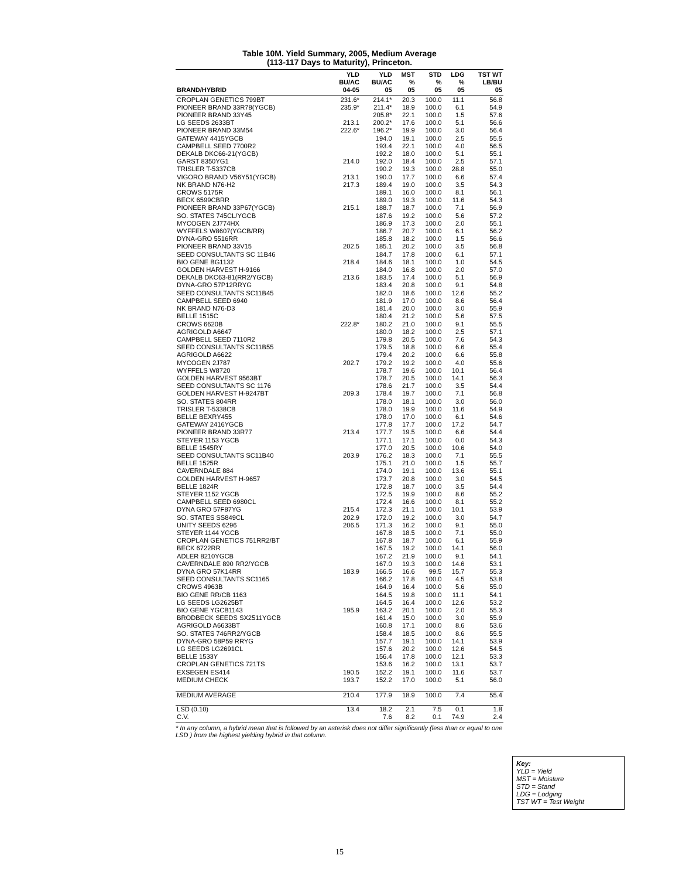Table 10M. Yield Summary, 2005, Medium Average
(113-117 Days to Maturity), Princeton.
| BRAND/HYBRID | YLD BU/AC 04-05 | YLD BU/AC 05 | MST % 05 | STD % 05 | LDG % 05 | TST WT LB/BU 05 |
| --- | --- | --- | --- | --- | --- | --- |
| CROPLAN GENETICS 799BT | 231.6* | 214.1* | 20.3 | 100.0 | 11.1 | 56.8 |
| PIONEER BRAND 33R78(YGCB) | 235.9* | 211.4* | 18.9 | 100.0 | 6.1 | 54.9 |
| PIONEER BRAND 33Y45 | | 205.8* | 22.1 | 100.0 | 1.5 | 57.6 |
| LG SEEDS 2633BT | 213.1 | 200.2* | 17.6 | 100.0 | 5.1 | 56.6 |
| PIONEER BRAND 33M54 | 222.6* | 196.2* | 19.9 | 100.0 | 3.0 | 56.4 |
| GATEWAY 4415YGCB | | 194.0 | 19.1 | 100.0 | 2.5 | 55.5 |
| CAMPBELL SEED 7700R2 | | 193.4 | 22.1 | 100.0 | 4.0 | 56.5 |
| DEKALB DKC66-21(YGCB) | | 192.2 | 18.0 | 100.0 | 5.1 | 55.1 |
| GARST 8350YG1 | 214.0 | 192.0 | 18.4 | 100.0 | 2.5 | 57.1 |
| TRISLER T-5337CB | | 190.2 | 19.3 | 100.0 | 28.8 | 55.0 |
| VIGORO BRAND V56Y51(YGCB) | 213.1 | 190.0 | 17.7 | 100.0 | 6.6 | 57.4 |
| NK BRAND N76-H2 | 217.3 | 189.4 | 19.0 | 100.0 | 3.5 | 54.3 |
| CROWS 5175R | | 189.1 | 16.0 | 100.0 | 8.1 | 56.1 |
| BECK 6599CBRR | | 189.0 | 19.3 | 100.0 | 11.6 | 54.3 |
| PIONEER BRAND 33P67(YGCB) | 215.1 | 188.7 | 18.7 | 100.0 | 7.1 | 56.9 |
| SO. STATES 745CL/YGCB | | 187.6 | 19.2 | 100.0 | 5.6 | 57.2 |
| MYCOGEN 2J774HX | | 186.9 | 17.3 | 100.0 | 2.0 | 55.1 |
| WYFFELS W8607(YGCB/RR) | | 186.7 | 20.7 | 100.0 | 6.1 | 56.2 |
| DYNA-GRO 5516RR | | 185.8 | 18.2 | 100.0 | 1.5 | 56.6 |
| PIONEER BRAND 33V15 | 202.5 | 185.1 | 20.2 | 100.0 | 3.5 | 56.8 |
| SEED CONSULTANTS SC 11B46 | | 184.7 | 17.8 | 100.0 | 6.1 | 57.1 |
| BIO GENE BG1132 | 218.4 | 184.6 | 18.1 | 100.0 | 1.0 | 54.5 |
| GOLDEN HARVEST H-9166 | | 184.0 | 16.8 | 100.0 | 2.0 | 57.0 |
| DEKALB DKC63-81(RR2/YGCB) | 213.6 | 183.5 | 17.4 | 100.0 | 5.1 | 56.9 |
| DYNA-GRO 57P12RRYG | | 183.4 | 20.8 | 100.0 | 9.1 | 54.8 |
| SEED CONSULTANTS SC11B45 | | 182.0 | 18.6 | 100.0 | 12.6 | 55.2 |
| CAMPBELL SEED 6940 | | 181.9 | 17.0 | 100.0 | 8.6 | 56.4 |
| NK BRAND N76-D3 | | 181.4 | 20.0 | 100.0 | 3.0 | 55.9 |
| BELLE 1515C | | 180.4 | 21.2 | 100.0 | 5.6 | 57.5 |
| CROWS 6620B | 222.8* | 180.2 | 21.0 | 100.0 | 9.1 | 55.5 |
| AGRIGOLD A6647 | | 180.0 | 18.2 | 100.0 | 2.5 | 57.1 |
| CAMPBELL SEED 7110R2 | | 179.8 | 20.5 | 100.0 | 7.6 | 54.3 |
| SEED CONSULTANTS SC11B55 | | 179.5 | 18.8 | 100.0 | 6.6 | 55.4 |
| AGRIGOLD A6622 | | 179.4 | 20.2 | 100.0 | 6.6 | 55.8 |
| MYCOGEN 2J787 | 202.7 | 179.2 | 19.2 | 100.0 | 4.0 | 55.6 |
| WYFFELS W8720 | | 178.7 | 19.6 | 100.0 | 10.1 | 56.4 |
| GOLDEN HARVEST 9563BT | | 178.7 | 20.5 | 100.0 | 14.1 | 56.3 |
| SEED CONSULTANTS SC 1176 | | 178.6 | 21.7 | 100.0 | 3.5 | 54.4 |
| GOLDEN HARVEST H-9247BT | 209.3 | 178.4 | 19.7 | 100.0 | 7.1 | 56.8 |
| SO. STATES 804RR | | 178.0 | 18.1 | 100.0 | 3.0 | 56.0 |
| TRISLER T-5338CB | | 178.0 | 19.9 | 100.0 | 11.6 | 54.9 |
| BELLE BEXRY455 | | 178.0 | 17.0 | 100.0 | 6.1 | 54.6 |
| GATEWAY 2416YGCB | | 177.8 | 17.7 | 100.0 | 17.2 | 54.7 |
| PIONEER BRAND 33R77 | 213.4 | 177.7 | 19.5 | 100.0 | 6.6 | 54.4 |
| STEYER 1153 YGCB | | 177.1 | 17.1 | 100.0 | 0.0 | 54.3 |
| BELLE 1545RY | | 177.0 | 20.5 | 100.0 | 10.6 | 54.0 |
| SEED CONSULTANTS SC11B40 | 203.9 | 176.2 | 18.3 | 100.0 | 7.1 | 55.5 |
| BELLE 1525R | | 175.1 | 21.0 | 100.0 | 1.5 | 55.7 |
| CAVERNDALE 884 | | 174.0 | 19.1 | 100.0 | 13.6 | 55.1 |
| GOLDEN HARVEST H-9657 | | 173.7 | 20.8 | 100.0 | 3.0 | 54.5 |
| BELLE 1824R | | 172.8 | 18.7 | 100.0 | 3.5 | 54.4 |
| STEYER 1152 YGCB | | 172.5 | 19.9 | 100.0 | 8.6 | 55.2 |
| CAMPBELL SEED 6980CL | | 172.4 | 16.6 | 100.0 | 8.1 | 55.2 |
| DYNA GRO 57F87YG | 215.4 | 172.3 | 21.1 | 100.0 | 10.1 | 53.9 |
| SO. STATES SS849CL | 202.9 | 172.0 | 19.2 | 100.0 | 3.0 | 54.7 |
| UNITY SEEDS 6296 | 206.5 | 171.3 | 16.2 | 100.0 | 9.1 | 55.0 |
| STEYER 1144 YGCB | | 167.8 | 18.5 | 100.0 | 7.1 | 55.0 |
| CROPLAN GENETICS 751RR2/BT | | 167.8 | 18.7 | 100.0 | 6.1 | 55.9 |
| BECK 6722RR | | 167.5 | 19.2 | 100.0 | 14.1 | 56.0 |
| ADLER 8210YGCB | | 167.2 | 21.9 | 100.0 | 9.1 | 54.1 |
| CAVERNDALE 890 RR2/YGCB | | 167.0 | 19.3 | 100.0 | 14.6 | 53.1 |
| DYNA GRO 57K14RR | 183.9 | 166.5 | 16.6 | 99.5 | 15.7 | 55.3 |
| SEED CONSULTANTS SC1165 | | 166.2 | 17.8 | 100.0 | 4.5 | 53.8 |
| CROWS 4963B | | 164.9 | 16.4 | 100.0 | 5.6 | 55.0 |
| BIO GENE RR/CB 1163 | | 164.5 | 19.8 | 100.0 | 11.1 | 54.1 |
| LG SEEDS LG2625BT | | 164.5 | 16.4 | 100.0 | 12.6 | 53.2 |
| BIO GENE YGCB1143 | 195.9 | 163.2 | 20.1 | 100.0 | 2.0 | 55.3 |
| BRODBECK SEEDS SX2511YGCB | | 161.4 | 15.0 | 100.0 | 3.0 | 55.9 |
| AGRIGOLD A6633BT | | 160.8 | 17.1 | 100.0 | 8.6 | 53.6 |
| SO. STATES 746RR2/YGCB | | 158.4 | 18.5 | 100.0 | 8.6 | 55.5 |
| DYNA-GRO 58P59 RRYG | | 157.7 | 19.1 | 100.0 | 14.1 | 53.9 |
| LG SEEDS LG2691CL | | 157.6 | 20.2 | 100.0 | 12.6 | 54.5 |
| BELLE 1533Y | | 156.4 | 17.8 | 100.0 | 12.1 | 53.3 |
| CROPLAN GENETICS 721TS | | 153.6 | 16.2 | 100.0 | 13.1 | 53.7 |
| EXSEGEN ES414 | 190.5 | 152.2 | 19.1 | 100.0 | 11.6 | 53.7 |
| MEDIUM CHECK | 193.7 | 152.2 | 17.0 | 100.0 | 5.1 | 56.0 |
| MEDIUM AVERAGE | 210.4 | 177.9 | 18.9 | 100.0 | 7.4 | 55.4 |
| LSD (0.10) | 13.4 | 18.2 | 2.1 | 7.5 | 0.1 | 1.8 |
| C.V. | | 7.6 | 8.2 | 0.1 | 74.9 | 2.4 |
* In any column, a hybrid mean that is followed by an asterisk does not differ significantly (less than or equal to one LSD ) from the highest yielding hybrid in that column.
Key:
YLD = Yield
MST = Moisture
STD = Stand
LDG = Lodging
TST WT = Test Weight
15